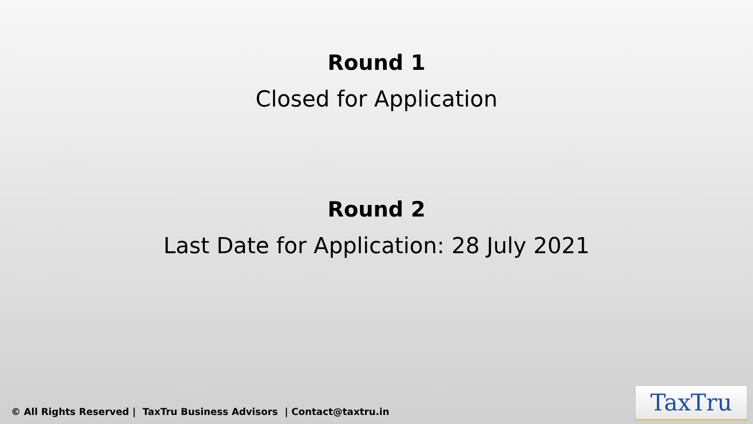Round 1
Closed for Application
Round 2
Last Date for Application: 28 July 2021
© All Rights Reserved | TaxTru Business Advisors | Contact@taxtru.in
TaxTru